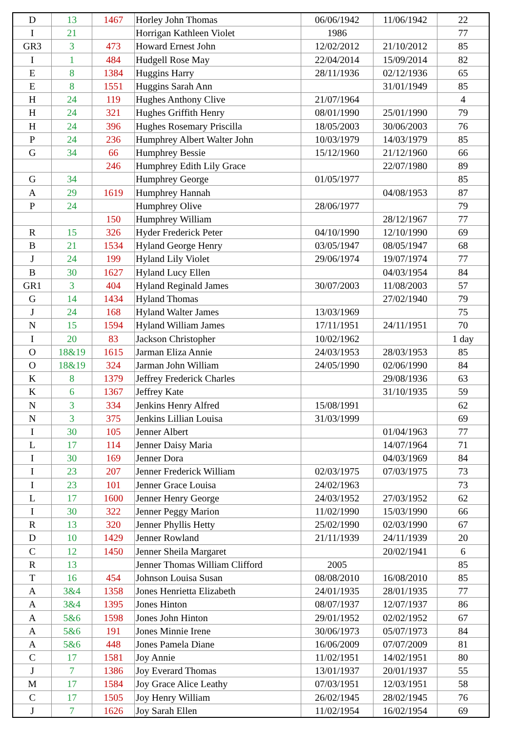| D | 13 | 1467 | Horley John Thomas | 06/06/1942 | 11/06/1942 | 22 |
| I | 21 | | Horrigan Kathleen Violet | 1986 | | 77 |
| GR3 | 3 | 473 | Howard Ernest John | 12/02/2012 | 21/10/2012 | 85 |
| I | 1 | 484 | Hudgell Rose May | 22/04/2014 | 15/09/2014 | 82 |
| E | 8 | 1384 | Huggins Harry | 28/11/1936 | 02/12/1936 | 65 |
| E | 8 | 1551 | Huggins Sarah Ann | | 31/01/1949 | 85 |
| H | 24 | 119 | Hughes Anthony Clive | 21/07/1964 | | 4 |
| H | 24 | 321 | Hughes Griffith Henry | 08/01/1990 | 25/01/1990 | 79 |
| H | 24 | 396 | Hughes Rosemary Priscilla | 18/05/2003 | 30/06/2003 | 76 |
| P | 24 | 236 | Humphrey Albert Walter John | 10/03/1979 | 14/03/1979 | 85 |
| G | 34 | 66 | Humphrey Bessie | 15/12/1960 | 21/12/1960 | 66 |
| | | 246 | Humphrey Edith Lily Grace | | 22/07/1980 | 89 |
| G | 34 | | Humphrey George | 01/05/1977 | | 85 |
| A | 29 | 1619 | Humphrey Hannah | | 04/08/1953 | 87 |
| P | 24 | | Humphrey Olive | 28/06/1977 | | 79 |
| | | 150 | Humphrey William | | 28/12/1967 | 77 |
| R | 15 | 326 | Hyder Frederick Peter | 04/10/1990 | 12/10/1990 | 69 |
| B | 21 | 1534 | Hyland George Henry | 03/05/1947 | 08/05/1947 | 68 |
| J | 24 | 199 | Hyland Lily Violet | 29/06/1974 | 19/07/1974 | 77 |
| B | 30 | 1627 | Hyland Lucy Ellen | | 04/03/1954 | 84 |
| GR1 | 3 | 404 | Hyland Reginald James | 30/07/2003 | 11/08/2003 | 57 |
| G | 14 | 1434 | Hyland Thomas | | 27/02/1940 | 79 |
| J | 24 | 168 | Hyland Walter James | 13/03/1969 | | 75 |
| N | 15 | 1594 | Hyland William James | 17/11/1951 | 24/11/1951 | 70 |
| I | 20 | 83 | Jackson Christopher | 10/02/1962 | | 1 day |
| O | 18&19 | 1615 | Jarman Eliza Annie | 24/03/1953 | 28/03/1953 | 85 |
| O | 18&19 | 324 | Jarman John William | 24/05/1990 | 02/06/1990 | 84 |
| K | 8 | 1379 | Jeffrey Frederick Charles | | 29/08/1936 | 63 |
| K | 6 | 1367 | Jeffrey Kate | | 31/10/1935 | 59 |
| N | 3 | 334 | Jenkins Henry Alfred | 15/08/1991 | | 62 |
| N | 3 | 375 | Jenkins Lillian Louisa | 31/03/1999 | | 69 |
| I | 30 | 105 | Jenner Albert | | 01/04/1963 | 77 |
| L | 17 | 114 | Jenner Daisy Maria | | 14/07/1964 | 71 |
| I | 30 | 169 | Jenner Dora | | 04/03/1969 | 84 |
| I | 23 | 207 | Jenner Frederick William | 02/03/1975 | 07/03/1975 | 73 |
| I | 23 | 101 | Jenner Grace Louisa | 24/02/1963 | | 73 |
| L | 17 | 1600 | Jenner Henry George | 24/03/1952 | 27/03/1952 | 62 |
| I | 30 | 322 | Jenner Peggy Marion | 11/02/1990 | 15/03/1990 | 66 |
| R | 13 | 320 | Jenner Phyllis Hetty | 25/02/1990 | 02/03/1990 | 67 |
| D | 10 | 1429 | Jenner Rowland | 21/11/1939 | 24/11/1939 | 20 |
| C | 12 | 1450 | Jenner Sheila Margaret | | 20/02/1941 | 6 |
| R | 13 | | Jenner Thomas William Clifford | 2005 | | 85 |
| T | 16 | 454 | Johnson Louisa Susan | 08/08/2010 | 16/08/2010 | 85 |
| A | 3&4 | 1358 | Jones Henrietta Elizabeth | 24/01/1935 | 28/01/1935 | 77 |
| A | 3&4 | 1395 | Jones Hinton | 08/07/1937 | 12/07/1937 | 86 |
| A | 5&6 | 1598 | Jones John Hinton | 29/01/1952 | 02/02/1952 | 67 |
| A | 5&6 | 191 | Jones Minnie Irene | 30/06/1973 | 05/07/1973 | 84 |
| A | 5&6 | 448 | Jones Pamela Diane | 16/06/2009 | 07/07/2009 | 81 |
| C | 17 | 1581 | Joy Annie | 11/02/1951 | 14/02/1951 | 80 |
| J | 7 | 1386 | Joy Everard Thomas | 13/01/1937 | 20/01/1937 | 55 |
| M | 17 | 1584 | Joy Grace Alice Leathy | 07/03/1951 | 12/03/1951 | 58 |
| C | 17 | 1505 | Joy Henry William | 26/02/1945 | 28/02/1945 | 76 |
| J | 7 | 1626 | Joy Sarah Ellen | 11/02/1954 | 16/02/1954 | 69 |